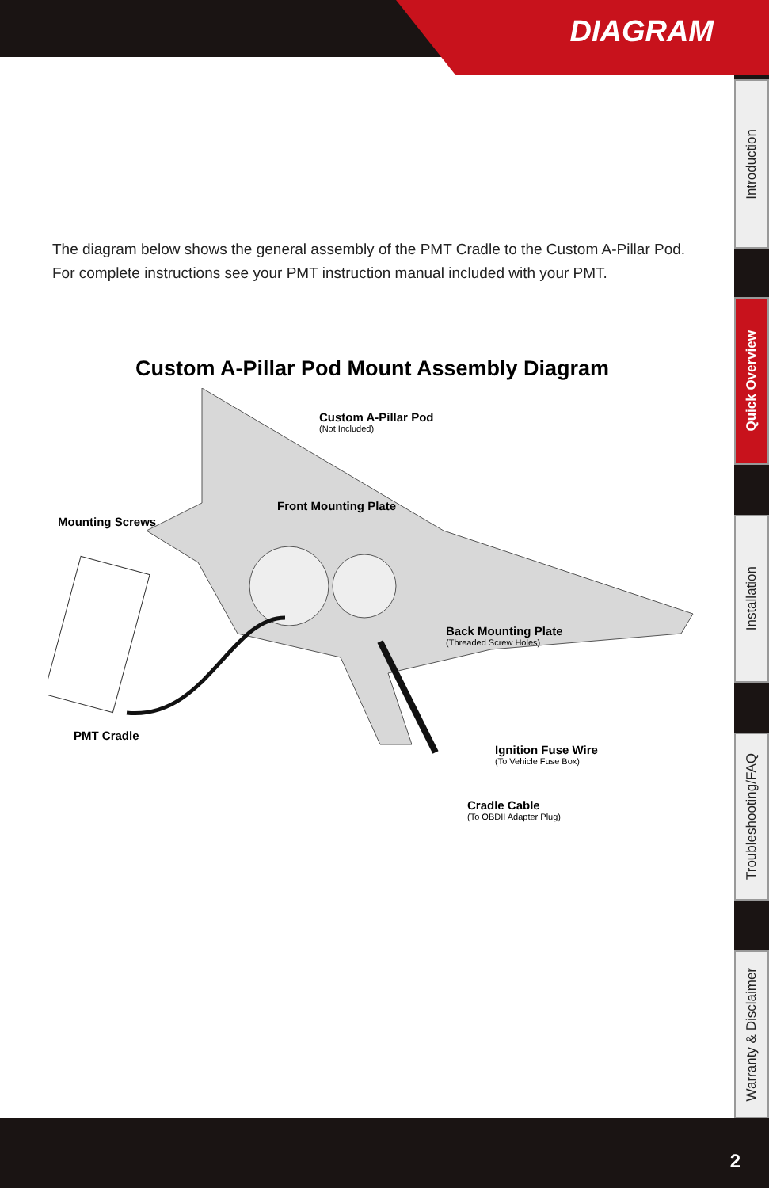DIAGRAM
Introduction
Quick Overview
Installation
Troubleshooting/FAQ
Warranty & Disclaimer
The diagram below shows the general assembly of the PMT Cradle to the Custom A-Pillar Pod. For complete instructions see your PMT instruction manual included with your PMT.
Custom A-Pillar Pod Mount Assembly Diagram
Custom A-Pillar Pod
(Not Included)
Front Mounting Plate
Mounting Screws
Back Mounting Plate
(Threaded Screw Holes)
PMT Cradle
Ignition Fuse Wire
(To Vehicle Fuse Box)
Cradle Cable
(To OBDII Adapter Plug)
2